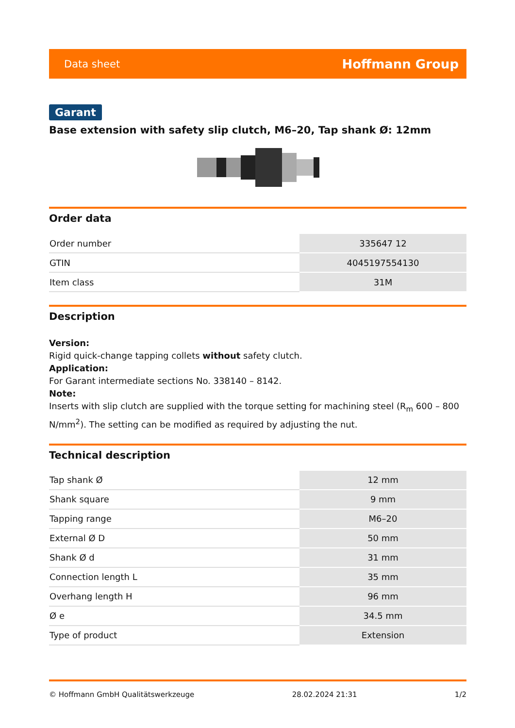Data sheet Hoffmann Group
Garant
Base extension with safety slip clutch, M6–20, Tap shank Ø: 12mm
Order data
| Order number | 335647 12 |
| GTIN | 4045197554130 |
| Item class | 31M |
Description
Version:
Rigid quick-change tapping collets without safety clutch.
Application:
For Garant intermediate sections No. 338140 – 8142.
Note:
Inserts with slip clutch are supplied with the torque setting for machining steel (R<sub>m</sub> 600 – 800 N/mm<sup>2</sup>). The setting can be modified as required by adjusting the nut.
Technical description
| Tap shank Ø | 12 mm |
| Shank square | 9 mm |
| Tapping range | M6–20 |
| External Ø D | 50 mm |
| Shank Ø d | 31 mm |
| Connection length L | 35 mm |
| Overhang length H | 96 mm |
| Ø e | 34.5 mm |
| Type of product | Extension |
© Hoffmann GmbH Qualitätswerkzeuge 28.02.2024 21:31 1/2